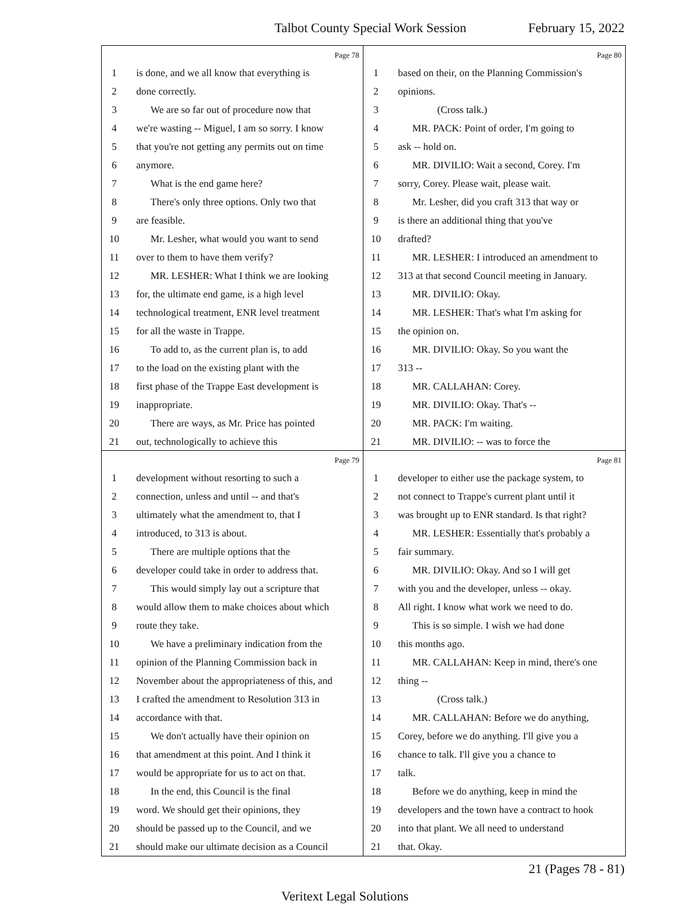Talbot County Special Work Session February 15, 2022
Page 78
1 is done, and we all know that everything is
2 done correctly.
3 We are so far out of procedure now that
4 we're wasting -- Miguel, I am so sorry. I know
5 that you're not getting any permits out on time
6 anymore.
7 What is the end game here?
8 There's only three options. Only two that
9 are feasible.
10 Mr. Lesher, what would you want to send
11 over to them to have them verify?
12 MR. LESHER: What I think we are looking
13 for, the ultimate end game, is a high level
14 technological treatment, ENR level treatment
15 for all the waste in Trappe.
16 To add to, as the current plan is, to add
17 to the load on the existing plant with the
18 first phase of the Trappe East development is
19 inappropriate.
20 There are ways, as Mr. Price has pointed
21 out, technologically to achieve this
Page 80
1 based on their, on the Planning Commission's
2 opinions.
3 (Cross talk.)
4 MR. PACK: Point of order, I'm going to
5 ask -- hold on.
6 MR. DIVILIO: Wait a second, Corey. I'm
7 sorry, Corey. Please wait, please wait.
8 Mr. Lesher, did you craft 313 that way or
9 is there an additional thing that you've
10 drafted?
11 MR. LESHER: I introduced an amendment to
12 313 at that second Council meeting in January.
13 MR. DIVILIO: Okay.
14 MR. LESHER: That's what I'm asking for
15 the opinion on.
16 MR. DIVILIO: Okay. So you want the
17 313 --
18 MR. CALLAHAN: Corey.
19 MR. DIVILIO: Okay. That's --
20 MR. PACK: I'm waiting.
21 MR. DIVILIO: -- was to force the
Page 79
1 development without resorting to such a
2 connection, unless and until -- and that's
3 ultimately what the amendment to, that I
4 introduced, to 313 is about.
5 There are multiple options that the
6 developer could take in order to address that.
7 This would simply lay out a scripture that
8 would allow them to make choices about which
9 route they take.
10 We have a preliminary indication from the
11 opinion of the Planning Commission back in
12 November about the appropriateness of this, and
13 I crafted the amendment to Resolution 313 in
14 accordance with that.
15 We don't actually have their opinion on
16 that amendment at this point. And I think it
17 would be appropriate for us to act on that.
18 In the end, this Council is the final
19 word. We should get their opinions, they
20 should be passed up to the Council, and we
21 should make our ultimate decision as a Council
Page 81
1 developer to either use the package system, to
2 not connect to Trappe's current plant until it
3 was brought up to ENR standard. Is that right?
4 MR. LESHER: Essentially that's probably a
5 fair summary.
6 MR. DIVILIO: Okay. And so I will get
7 with you and the developer, unless -- okay.
8 All right. I know what work we need to do.
9 This is so simple. I wish we had done
10 this months ago.
11 MR. CALLAHAN: Keep in mind, there's one
12 thing --
13 (Cross talk.)
14 MR. CALLAHAN: Before we do anything,
15 Corey, before we do anything. I'll give you a
16 chance to talk. I'll give you a chance to
17 talk.
18 Before we do anything, keep in mind the
19 developers and the town have a contract to hook
20 into that plant. We all need to understand
21 that. Okay.
21 (Pages 78 - 81)
Veritext Legal Solutions